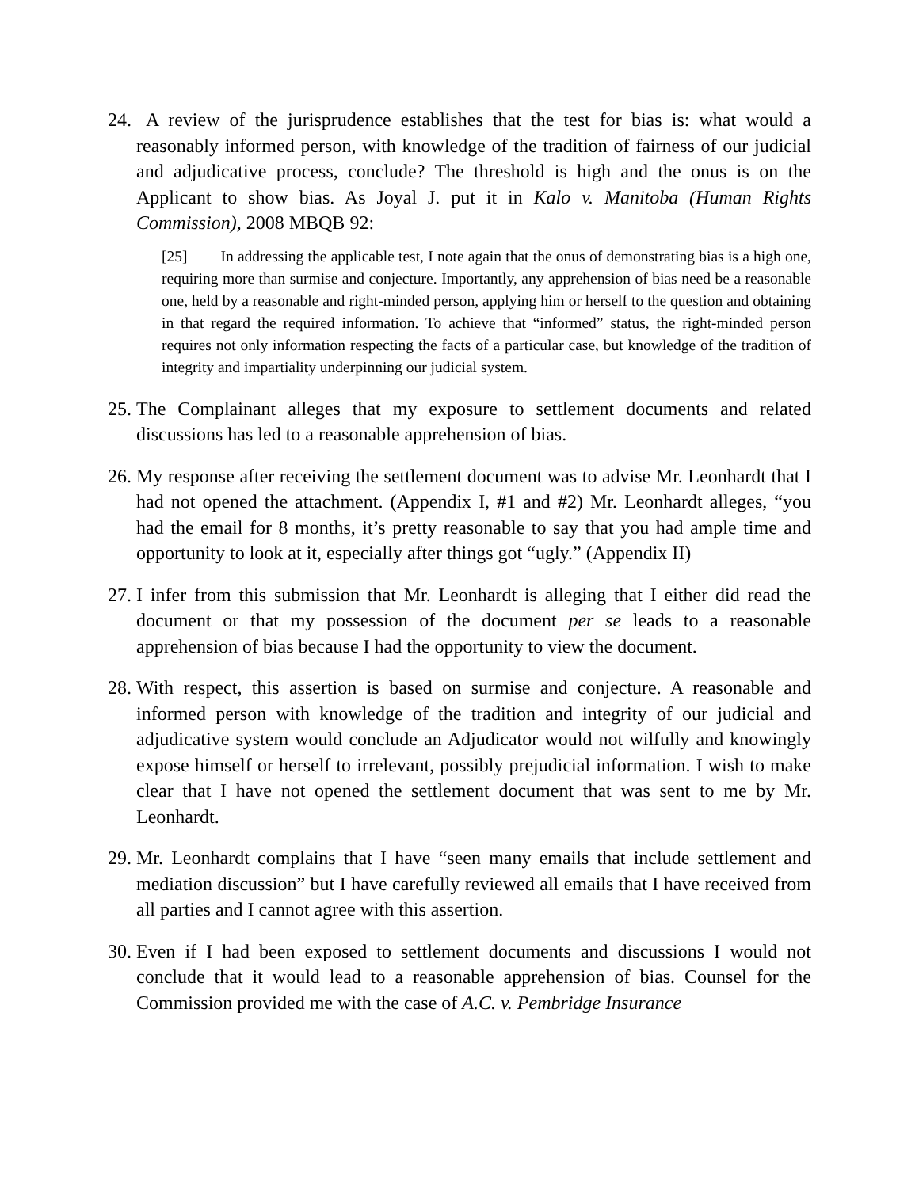24. A review of the jurisprudence establishes that the test for bias is: what would a reasonably informed person, with knowledge of the tradition of fairness of our judicial and adjudicative process, conclude? The threshold is high and the onus is on the Applicant to show bias. As Joyal J. put it in Kalo v. Manitoba (Human Rights Commission), 2008 MBQB 92:
[25] In addressing the applicable test, I note again that the onus of demonstrating bias is a high one, requiring more than surmise and conjecture. Importantly, any apprehension of bias need be a reasonable one, held by a reasonable and right-minded person, applying him or herself to the question and obtaining in that regard the required information. To achieve that “informed” status, the right-minded person requires not only information respecting the facts of a particular case, but knowledge of the tradition of integrity and impartiality underpinning our judicial system.
25. The Complainant alleges that my exposure to settlement documents and related discussions has led to a reasonable apprehension of bias.
26. My response after receiving the settlement document was to advise Mr. Leonhardt that I had not opened the attachment. (Appendix I, #1 and #2) Mr. Leonhardt alleges, “you had the email for 8 months, it’s pretty reasonable to say that you had ample time and opportunity to look at it, especially after things got “ugly.” (Appendix II)
27. I infer from this submission that Mr. Leonhardt is alleging that I either did read the document or that my possession of the document per se leads to a reasonable apprehension of bias because I had the opportunity to view the document.
28. With respect, this assertion is based on surmise and conjecture. A reasonable and informed person with knowledge of the tradition and integrity of our judicial and adjudicative system would conclude an Adjudicator would not wilfully and knowingly expose himself or herself to irrelevant, possibly prejudicial information. I wish to make clear that I have not opened the settlement document that was sent to me by Mr. Leonhardt.
29. Mr. Leonhardt complains that I have “seen many emails that include settlement and mediation discussion” but I have carefully reviewed all emails that I have received from all parties and I cannot agree with this assertion.
30. Even if I had been exposed to settlement documents and discussions I would not conclude that it would lead to a reasonable apprehension of bias. Counsel for the Commission provided me with the case of A.C. v. Pembridge Insurance